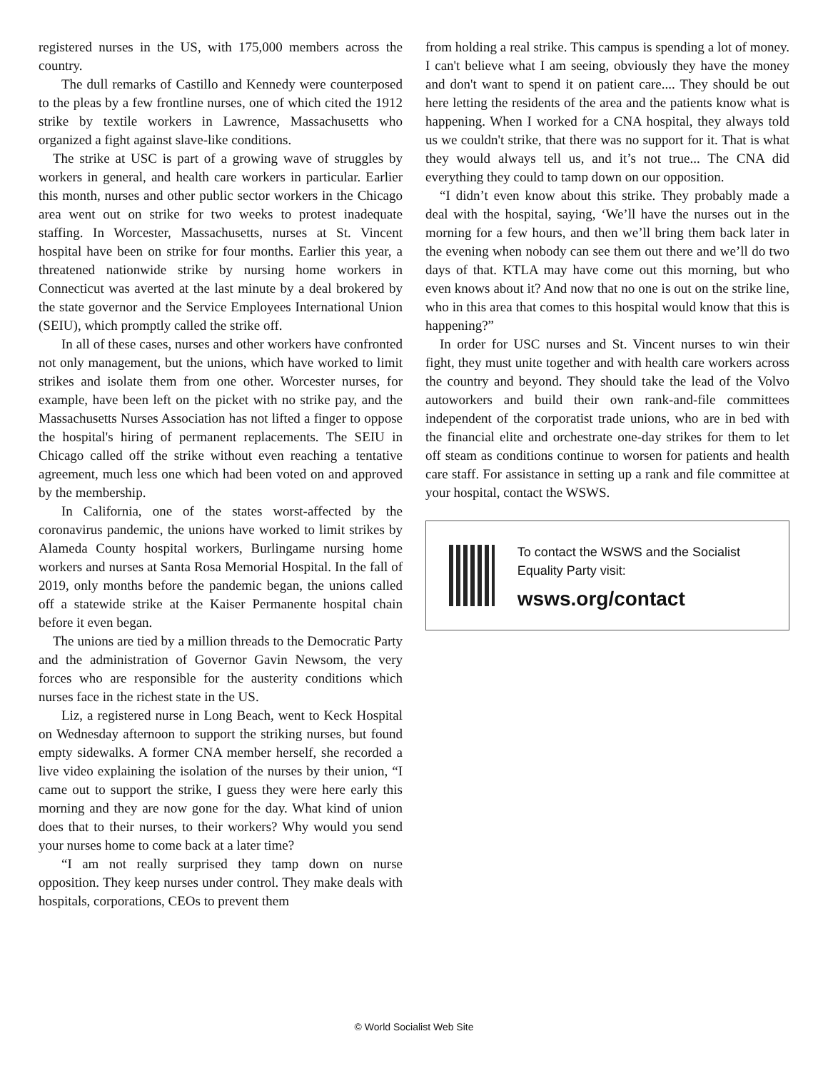registered nurses in the US, with 175,000 members across the country.
The dull remarks of Castillo and Kennedy were counterposed to the pleas by a few frontline nurses, one of which cited the 1912 strike by textile workers in Lawrence, Massachusetts who organized a fight against slave-like conditions.
The strike at USC is part of a growing wave of struggles by workers in general, and health care workers in particular. Earlier this month, nurses and other public sector workers in the Chicago area went out on strike for two weeks to protest inadequate staffing. In Worcester, Massachusetts, nurses at St. Vincent hospital have been on strike for four months. Earlier this year, a threatened nationwide strike by nursing home workers in Connecticut was averted at the last minute by a deal brokered by the state governor and the Service Employees International Union (SEIU), which promptly called the strike off.
In all of these cases, nurses and other workers have confronted not only management, but the unions, which have worked to limit strikes and isolate them from one other. Worcester nurses, for example, have been left on the picket with no strike pay, and the Massachusetts Nurses Association has not lifted a finger to oppose the hospital's hiring of permanent replacements. The SEIU in Chicago called off the strike without even reaching a tentative agreement, much less one which had been voted on and approved by the membership.
In California, one of the states worst-affected by the coronavirus pandemic, the unions have worked to limit strikes by Alameda County hospital workers, Burlingame nursing home workers and nurses at Santa Rosa Memorial Hospital. In the fall of 2019, only months before the pandemic began, the unions called off a statewide strike at the Kaiser Permanente hospital chain before it even began.
The unions are tied by a million threads to the Democratic Party and the administration of Governor Gavin Newsom, the very forces who are responsible for the austerity conditions which nurses face in the richest state in the US.
Liz, a registered nurse in Long Beach, went to Keck Hospital on Wednesday afternoon to support the striking nurses, but found empty sidewalks. A former CNA member herself, she recorded a live video explaining the isolation of the nurses by their union, “I came out to support the strike, I guess they were here early this morning and they are now gone for the day. What kind of union does that to their nurses, to their workers? Why would you send your nurses home to come back at a later time?
“I am not really surprised they tamp down on nurse opposition. They keep nurses under control. They make deals with hospitals, corporations, CEOs to prevent them
from holding a real strike. This campus is spending a lot of money. I can't believe what I am seeing, obviously they have the money and don't want to spend it on patient care.... They should be out here letting the residents of the area and the patients know what is happening. When I worked for a CNA hospital, they always told us we couldn't strike, that there was no support for it. That is what they would always tell us, and it’s not true... The CNA did everything they could to tamp down on our opposition.
“I didn’t even know about this strike. They probably made a deal with the hospital, saying, ‘We’ll have the nurses out in the morning for a few hours, and then we’ll bring them back later in the evening when nobody can see them out there and we’ll do two days of that. KTLA may have come out this morning, but who even knows about it? And now that no one is out on the strike line, who in this area that comes to this hospital would know that this is happening?”
In order for USC nurses and St. Vincent nurses to win their fight, they must unite together and with health care workers across the country and beyond. They should take the lead of the Volvo autoworkers and build their own rank-and-file committees independent of the corporatist trade unions, who are in bed with the financial elite and orchestrate one-day strikes for them to let off steam as conditions continue to worsen for patients and health care staff. For assistance in setting up a rank and file committee at your hospital, contact the WSWS.
To contact the WSWS and the Socialist Equality Party visit:
wsws.org/contact
© World Socialist Web Site